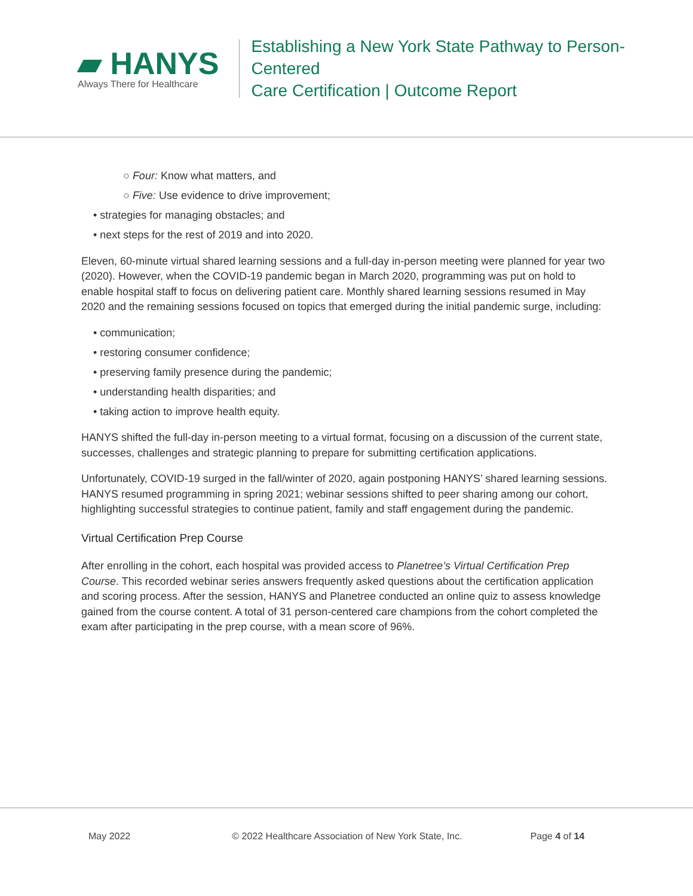▰ HANYS
Always There for Healthcare
Establishing a New York State Pathway to Person-Centered
Care Certification | Outcome Report
○ Four: Know what matters, and
○ Five: Use evidence to drive improvement;
• strategies for managing obstacles; and
• next steps for the rest of 2019 and into 2020.
Eleven, 60-minute virtual shared learning sessions and a full-day in-person meeting were planned for year two (2020). However, when the COVID-19 pandemic began in March 2020, programming was put on hold to enable hospital staff to focus on delivering patient care. Monthly shared learning sessions resumed in May 2020 and the remaining sessions focused on topics that emerged during the initial pandemic surge, including:
• communication;
• restoring consumer confidence;
• preserving family presence during the pandemic;
• understanding health disparities; and
• taking action to improve health equity.
HANYS shifted the full-day in-person meeting to a virtual format, focusing on a discussion of the current state, successes, challenges and strategic planning to prepare for submitting certification applications.
Unfortunately, COVID-19 surged in the fall/winter of 2020, again postponing HANYS’ shared learning sessions. HANYS resumed programming in spring 2021; webinar sessions shifted to peer sharing among our cohort, highlighting successful strategies to continue patient, family and staff engagement during the pandemic.
Virtual Certification Prep Course
After enrolling in the cohort, each hospital was provided access to Planetree’s Virtual Certification Prep Course. This recorded webinar series answers frequently asked questions about the certification application and scoring process. After the session, HANYS and Planetree conducted an online quiz to assess knowledge gained from the course content. A total of 31 person-centered care champions from the cohort completed the exam after participating in the prep course, with a mean score of 96%.
May 2022 © 2022 Healthcare Association of New York State, Inc. Page 4 of 14